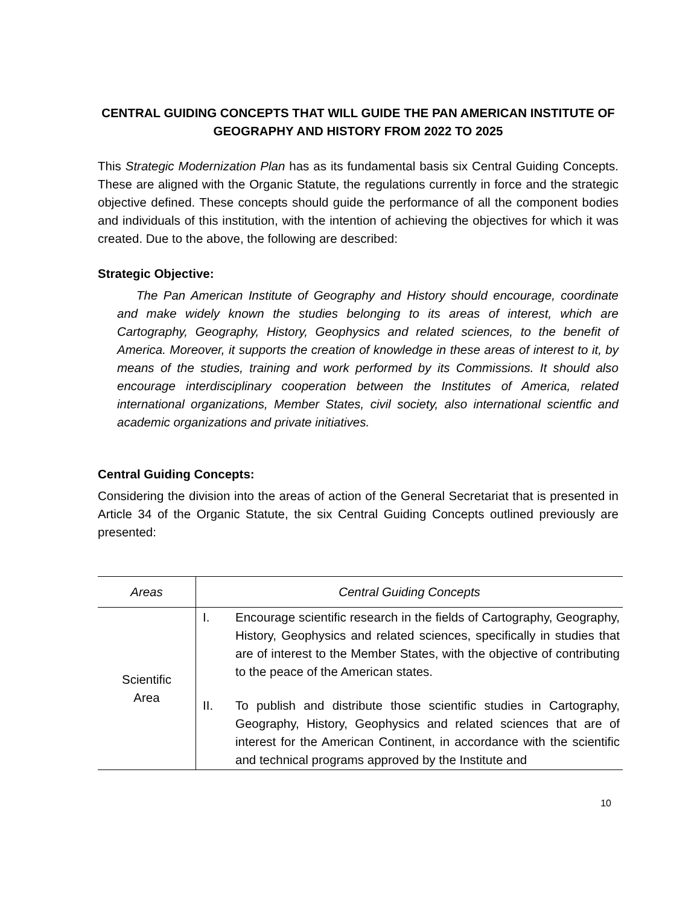CENTRAL GUIDING CONCEPTS THAT WILL GUIDE THE PAN AMERICAN INSTITUTE OF GEOGRAPHY AND HISTORY FROM 2022 TO 2025
This Strategic Modernization Plan has as its fundamental basis six Central Guiding Concepts. These are aligned with the Organic Statute, the regulations currently in force and the strategic objective defined. These concepts should guide the performance of all the component bodies and individuals of this institution, with the intention of achieving the objectives for which it was created. Due to the above, the following are described:
Strategic Objective:
The Pan American Institute of Geography and History should encourage, coordinate and make widely known the studies belonging to its areas of interest, which are Cartography, Geography, History, Geophysics and related sciences, to the benefit of America. Moreover, it supports the creation of knowledge in these areas of interest to it, by means of the studies, training and work performed by its Commissions. It should also encourage interdisciplinary cooperation between the Institutes of America, related international organizations, Member States, civil society, also international scientfic and academic organizations and private initiatives.
Central Guiding Concepts:
Considering the division into the areas of action of the General Secretariat that is presented in Article 34 of the Organic Statute, the six Central Guiding Concepts outlined previously are presented:
| Areas | Central Guiding Concepts |
| --- | --- |
| Scientific Area | I. Encourage scientific research in the fields of Cartography, Geography, History, Geophysics and related sciences, specifically in studies that are of interest to the Member States, with the objective of contributing to the peace of the American states. II. To publish and distribute those scientific studies in Cartography, Geography, History, Geophysics and related sciences that are of interest for the American Continent, in accordance with the scientific and technical programs approved by the Institute and |
10